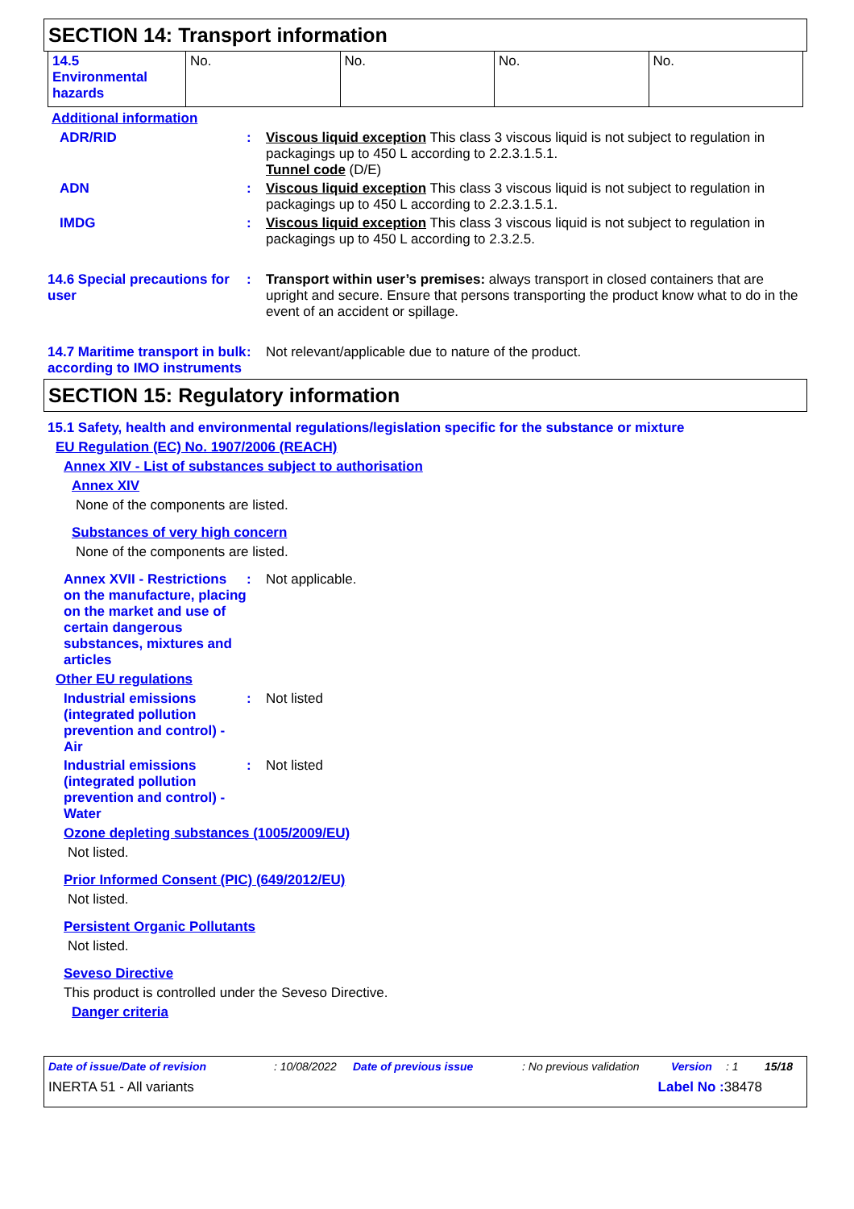SECTION 14: Transport information
| 14.5 Environmental hazards | No. | No. | No. | No. |
Additional information
ADR/RID : Viscous liquid exception This class 3 viscous liquid is not subject to regulation in packagings up to 450 L according to 2.2.3.1.5.1.
Tunnel code (D/E)
ADN : Viscous liquid exception This class 3 viscous liquid is not subject to regulation in packagings up to 450 L according to 2.2.3.1.5.1.
IMDG : Viscous liquid exception This class 3 viscous liquid is not subject to regulation in packagings up to 450 L according to 2.3.2.5.
14.6 Special precautions for user
: Transport within user’s premises: always transport in closed containers that are upright and secure. Ensure that persons transporting the product know what to do in the event of an accident or spillage.
14.7 Maritime transport in bulk according to IMO instruments
: Not relevant/applicable due to nature of the product.
SECTION 15: Regulatory information
15.1 Safety, health and environmental regulations/legislation specific for the substance or mixture
EU Regulation (EC) No. 1907/2006 (REACH)
Annex XIV - List of substances subject to authorisation
Annex XIV
None of the components are listed.
Substances of very high concern
None of the components are listed.
Annex XVII - Restrictions on the manufacture, placing on the market and use of certain dangerous substances, mixtures and articles
: Not applicable.
Other EU regulations
Industrial emissions (integrated pollution prevention and control) - Air
: Not listed
Industrial emissions (integrated pollution prevention and control) - Water
: Not listed
Ozone depleting substances (1005/2009/EU)
Not listed.
Prior Informed Consent (PIC) (649/2012/EU)
Not listed.
Persistent Organic Pollutants
Not listed.
Seveso Directive
This product is controlled under the Seveso Directive.
Danger criteria
Date of issue/Date of revision: 10/08/2022 Date of previous issue: No previous validation Version: 1 15/18
INERTA 51 - All variants Label No : 38478